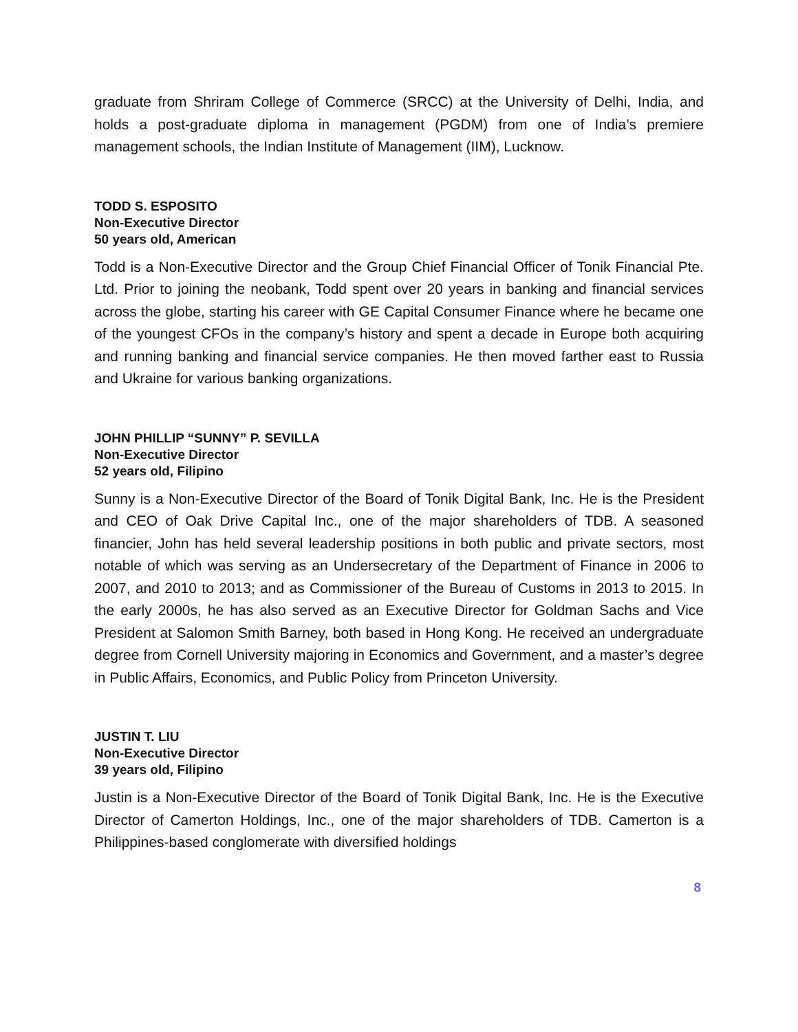graduate from Shriram College of Commerce (SRCC) at the University of Delhi, India, and holds a post-graduate diploma in management (PGDM) from one of India’s premiere management schools, the Indian Institute of Management (IIM), Lucknow.
TODD S. ESPOSITO
Non-Executive Director
50 years old, American
Todd is a Non-Executive Director and the Group Chief Financial Officer of Tonik Financial Pte. Ltd. Prior to joining the neobank, Todd spent over 20 years in banking and financial services across the globe, starting his career with GE Capital Consumer Finance where he became one of the youngest CFOs in the company’s history and spent a decade in Europe both acquiring and running banking and financial service companies. He then moved farther east to Russia and Ukraine for various banking organizations.
JOHN PHILLIP “SUNNY” P. SEVILLA
Non-Executive Director
52 years old, Filipino
Sunny is a Non-Executive Director of the Board of Tonik Digital Bank, Inc. He is the President and CEO of Oak Drive Capital Inc., one of the major shareholders of TDB. A seasoned financier, John has held several leadership positions in both public and private sectors, most notable of which was serving as an Undersecretary of the Department of Finance in 2006 to 2007, and 2010 to 2013; and as Commissioner of the Bureau of Customs in 2013 to 2015. In the early 2000s, he has also served as an Executive Director for Goldman Sachs and Vice President at Salomon Smith Barney, both based in Hong Kong. He received an undergraduate degree from Cornell University majoring in Economics and Government, and a master’s degree in Public Affairs, Economics, and Public Policy from Princeton University.
JUSTIN T. LIU
Non-Executive Director
39 years old, Filipino
Justin is a Non-Executive Director of the Board of Tonik Digital Bank, Inc. He is the Executive Director of Camerton Holdings, Inc., one of the major shareholders of TDB. Camerton is a Philippines-based conglomerate with diversified holdings
8